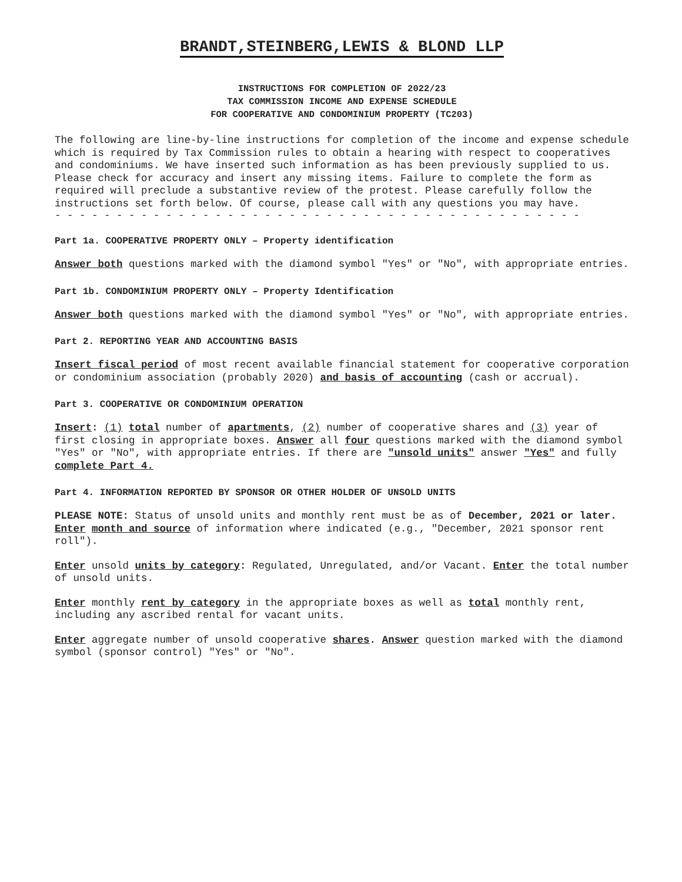BRANDT,STEINBERG,LEWIS & BLOND LLP
INSTRUCTIONS FOR COMPLETION OF 2022/23
TAX COMMISSION INCOME AND EXPENSE SCHEDULE
FOR COOPERATIVE AND CONDOMINIUM PROPERTY (TC203)
The following are line-by-line instructions for completion of the income and expense schedule which is required by Tax Commission rules to obtain a hearing with respect to cooperatives and condominiums. We have inserted such information as has been previously supplied to us. Please check for accuracy and insert any missing items. Failure to complete the form as required will preclude a substantive review of the protest. Please carefully follow the instructions set forth below. Of course, please call with any questions you may have.
- - - - - - - - - - - - - - - - - - - - - - - - - - - - - - - - - - - - - - - - - - -
Part 1a. COOPERATIVE PROPERTY ONLY – Property identification
Answer both questions marked with the diamond symbol "Yes" or "No", with appropriate entries.
Part 1b. CONDOMINIUM PROPERTY ONLY – Property Identification
Answer both questions marked with the diamond symbol "Yes" or "No", with appropriate entries.
Part 2. REPORTING YEAR AND ACCOUNTING BASIS
Insert fiscal period of most recent available financial statement for cooperative corporation or condominium association (probably 2020) and basis of accounting (cash or accrual).
Part 3. COOPERATIVE OR CONDOMINIUM OPERATION
Insert: (1) total number of apartments, (2) number of cooperative shares and (3) year of first closing in appropriate boxes. Answer all four questions marked with the diamond symbol "Yes" or "No", with appropriate entries. If there are "unsold units" answer "Yes" and fully complete Part 4.
Part 4. INFORMATION REPORTED BY SPONSOR OR OTHER HOLDER OF UNSOLD UNITS
PLEASE NOTE: Status of unsold units and monthly rent must be as of December, 2021 or later. Enter month and source of information where indicated (e.g., "December, 2021 sponsor rent roll").
Enter unsold units by category: Regulated, Unregulated, and/or Vacant. Enter the total number of unsold units.
Enter monthly rent by category in the appropriate boxes as well as total monthly rent, including any ascribed rental for vacant units.
Enter aggregate number of unsold cooperative shares. Answer question marked with the diamond symbol (sponsor control) "Yes" or "No".